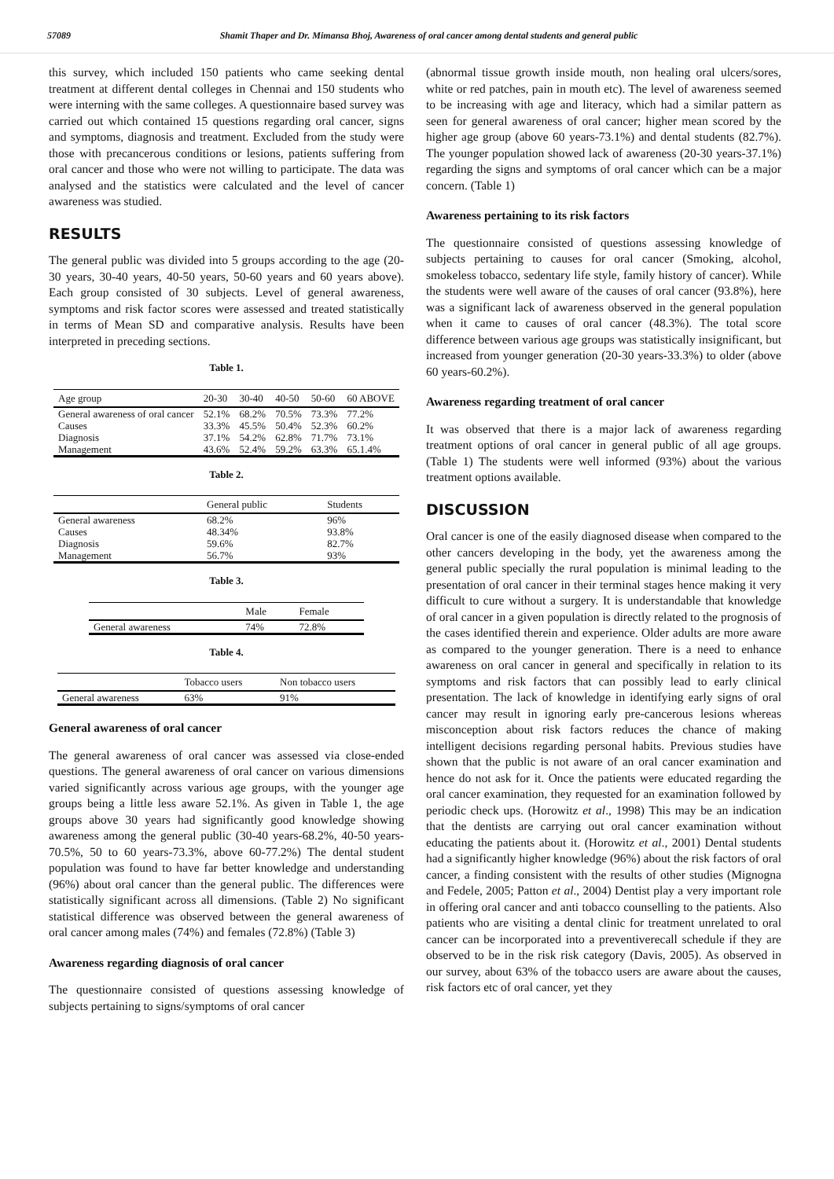57089 Shamit Thaper and Dr. Mimansa Bhoj, Awareness of oral cancer among dental students and general public
this survey, which included 150 patients who came seeking dental treatment at different dental colleges in Chennai and 150 students who were interning with the same colleges. A questionnaire based survey was carried out which contained 15 questions regarding oral cancer, signs and symptoms, diagnosis and treatment. Excluded from the study were those with precancerous conditions or lesions, patients suffering from oral cancer and those who were not willing to participate. The data was analysed and the statistics were calculated and the level of cancer awareness was studied.
RESULTS
The general public was divided into 5 groups according to the age (20-30 years, 30-40 years, 40-50 years, 50-60 years and 60 years above). Each group consisted of 30 subjects. Level of general awareness, symptoms and risk factor scores were assessed and treated statistically in terms of Mean SD and comparative analysis. Results have been interpreted in preceding sections.
Table 1.
| Age group | 20-30 | 30-40 | 40-50 | 50-60 | 60 ABOVE |
| --- | --- | --- | --- | --- | --- |
| General awareness of oral cancer | 52.1% | 68.2% | 70.5% | 73.3% | 77.2% |
| Causes | 33.3% | 45.5% | 50.4% | 52.3% | 60.2% |
| Diagnosis | 37.1% | 54.2% | 62.8% | 71.7% | 73.1% |
| Management | 43.6% | 52.4% | 59.2% | 63.3% | 65.1.4% |
Table 2.
| | General public | Students |
| --- | --- | --- |
| General awareness | 68.2% | 96% |
| Causes | 48.34% | 93.8% |
| Diagnosis | 59.6% | 82.7% |
| Management | 56.7% | 93% |
Table 3.
| | Male | Female |
| --- | --- | --- |
| General awareness | 74% | 72.8% |
Table 4.
| | Tobacco users | Non tobacco users |
| --- | --- | --- |
| General awareness | 63% | 91% |
General awareness of oral cancer
The general awareness of oral cancer was assessed via close-ended questions. The general awareness of oral cancer on various dimensions varied significantly across various age groups, with the younger age groups being a little less aware 52.1%. As given in Table 1, the age groups above 30 years had significantly good knowledge showing awareness among the general public (30-40 years-68.2%, 40-50 years- 70.5%, 50 to 60 years-73.3%, above 60-77.2%) The dental student population was found to have far better knowledge and understanding (96%) about oral cancer than the general public. The differences were statistically significant across all dimensions. (Table 2) No significant statistical difference was observed between the general awareness of oral cancer among males (74%) and females (72.8%) (Table 3)
Awareness regarding diagnosis of oral cancer
The questionnaire consisted of questions assessing knowledge of subjects pertaining to signs/symptoms of oral cancer
(abnormal tissue growth inside mouth, non healing oral ulcers/sores, white or red patches, pain in mouth etc). The level of awareness seemed to be increasing with age and literacy, which had a similar pattern as seen for general awareness of oral cancer; higher mean scored by the higher age group (above 60 years-73.1%) and dental students (82.7%). The younger population showed lack of awareness (20-30 years-37.1%) regarding the signs and symptoms of oral cancer which can be a major concern. (Table 1)
Awareness pertaining to its risk factors
The questionnaire consisted of questions assessing knowledge of subjects pertaining to causes for oral cancer (Smoking, alcohol, smokeless tobacco, sedentary life style, family history of cancer). While the students were well aware of the causes of oral cancer (93.8%), here was a significant lack of awareness observed in the general population when it came to causes of oral cancer (48.3%). The total score difference between various age groups was statistically insignificant, but increased from younger generation (20-30 years-33.3%) to older (above 60 years-60.2%).
Awareness regarding treatment of oral cancer
It was observed that there is a major lack of awareness regarding treatment options of oral cancer in general public of all age groups. (Table 1) The students were well informed (93%) about the various treatment options available.
DISCUSSION
Oral cancer is one of the easily diagnosed disease when compared to the other cancers developing in the body, yet the awareness among the general public specially the rural population is minimal leading to the presentation of oral cancer in their terminal stages hence making it very difficult to cure without a surgery. It is understandable that knowledge of oral cancer in a given population is directly related to the prognosis of the cases identified therein and experience. Older adults are more aware as compared to the younger generation. There is a need to enhance awareness on oral cancer in general and specifically in relation to its symptoms and risk factors that can possibly lead to early clinical presentation. The lack of knowledge in identifying early signs of oral cancer may result in ignoring early pre-cancerous lesions whereas misconception about risk factors reduces the chance of making intelligent decisions regarding personal habits. Previous studies have shown that the public is not aware of an oral cancer examination and hence do not ask for it. Once the patients were educated regarding the oral cancer examination, they requested for an examination followed by periodic check ups. (Horowitz et al., 1998) This may be an indication that the dentists are carrying out oral cancer examination without educating the patients about it. (Horowitz et al., 2001) Dental students had a significantly higher knowledge (96%) about the risk factors of oral cancer, a finding consistent with the results of other studies (Mignogna and Fedele, 2005; Patton et al., 2004) Dentist play a very important role in offering oral cancer and anti tobacco counselling to the patients. Also patients who are visiting a dental clinic for treatment unrelated to oral cancer can be incorporated into a preventiverecall schedule if they are observed to be in the risk risk category (Davis, 2005). As observed in our survey, about 63% of the tobacco users are aware about the causes, risk factors etc of oral cancer, yet they